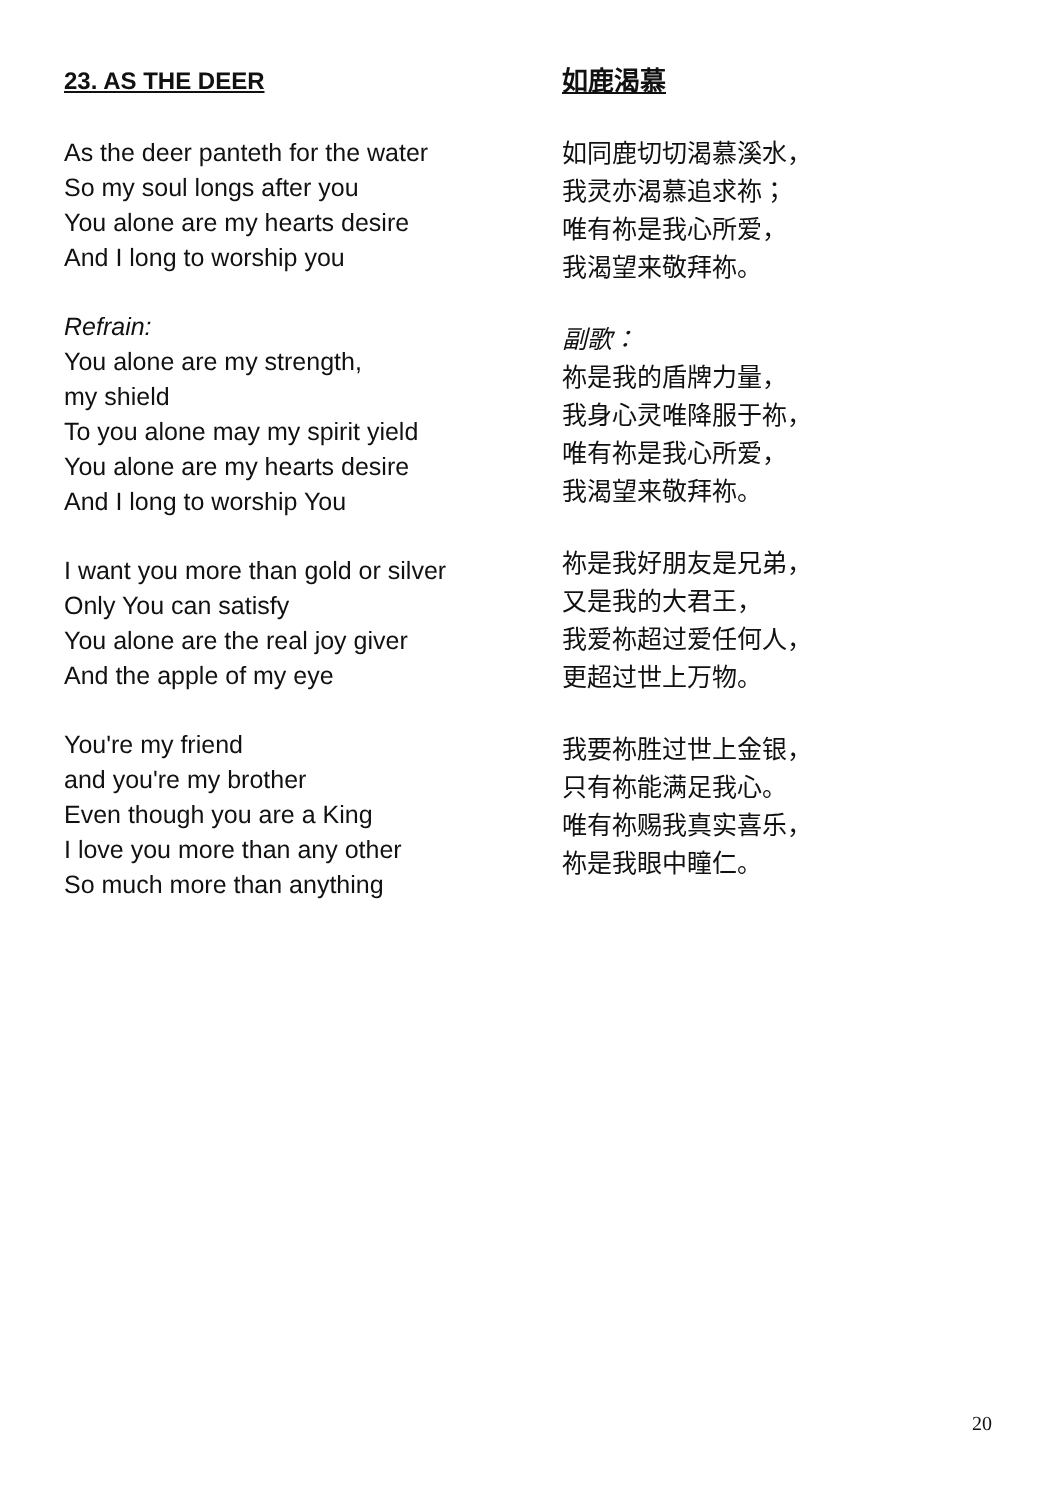23. AS THE DEER
As the deer panteth for the water
So my soul longs after you
You alone are my hearts desire
And I long to worship you
Refrain:
You alone are my strength,
my shield
To you alone may my spirit yield
You alone are my hearts desire
And I long to worship You
I want you more than gold or silver
Only You can satisfy
You alone are the real joy giver
And the apple of my eye
You're my friend
and you're my brother
Even though you are a King
I love you more than any other
So much more than anything
如鹿渴慕
如同鹿切切渴慕溪水，
我灵亦渴慕追求祢；
唯有祢是我心所爱，
我渴望来敬拜祢。
副歌：
祢是我的盾牌力量，
我身心灵唯降服于祢，
唯有祢是我心所爱，
我渴望来敬拜祢。
祢是我好朋友是兄弟，
又是我的大君王，
我爱祢超过爱任何人，
更超过世上万物。
我要祢胜过世上金银，
只有祢能满足我心。
唯有祢赐我真实喜乐，
祢是我眼中瞳仁。
20